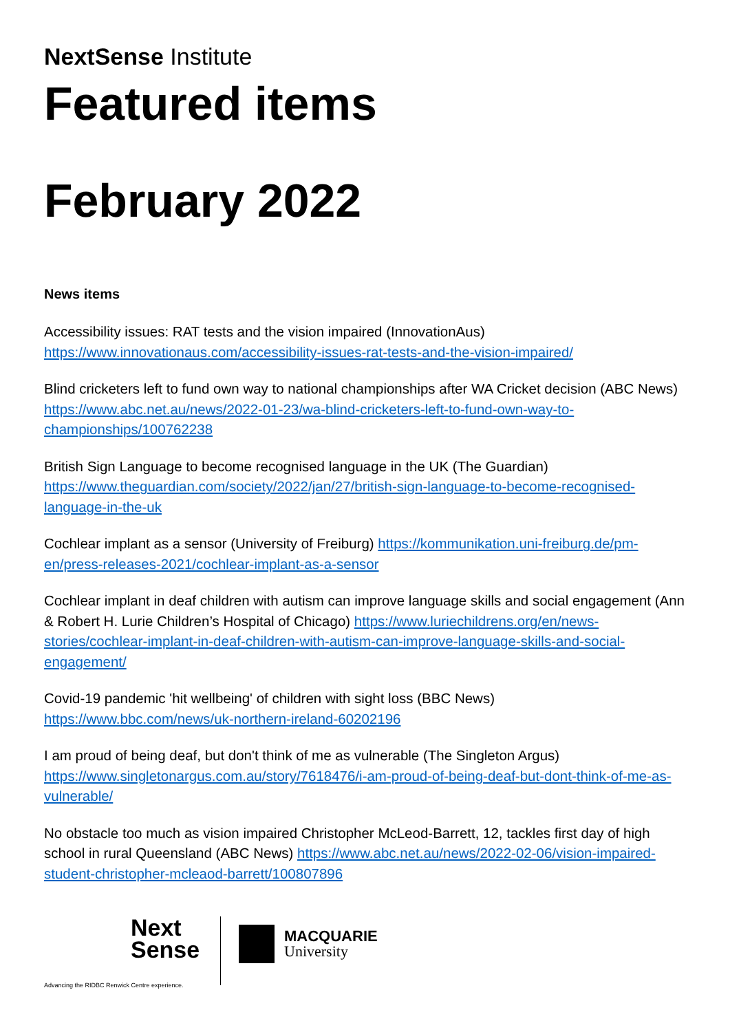NextSense Institute
Featured items
February 2022
News items
Accessibility issues: RAT tests and the vision impaired (InnovationAus) https://www.innovationaus.com/accessibility-issues-rat-tests-and-the-vision-impaired/
Blind cricketers left to fund own way to national championships after WA Cricket decision (ABC News) https://www.abc.net.au/news/2022-01-23/wa-blind-cricketers-left-to-fund-own-way-to-championships/100762238
British Sign Language to become recognised language in the UK (The Guardian) https://www.theguardian.com/society/2022/jan/27/british-sign-language-to-become-recognised-language-in-the-uk
Cochlear implant as a sensor (University of Freiburg) https://kommunikation.uni-freiburg.de/pm-en/press-releases-2021/cochlear-implant-as-a-sensor
Cochlear implant in deaf children with autism can improve language skills and social engagement (Ann & Robert H. Lurie Children’s Hospital of Chicago) https://www.luriechildrens.org/en/news-stories/cochlear-implant-in-deaf-children-with-autism-can-improve-language-skills-and-social-engagement/
Covid-19 pandemic 'hit wellbeing' of children with sight loss (BBC News) https://www.bbc.com/news/uk-northern-ireland-60202196
I am proud of being deaf, but don't think of me as vulnerable (The Singleton Argus) https://www.singletonargus.com.au/story/7618476/i-am-proud-of-being-deaf-but-dont-think-of-me-as-vulnerable/
No obstacle too much as vision impaired Christopher McLeod-Barrett, 12, tackles first day of high school in rural Queensland (ABC News) https://www.abc.net.au/news/2022-02-06/vision-impaired-student-christopher-mcleaod-barrett/100807896
Next
Sense
Advancing the RIDBC Renwick Centre experience.
MACQUARIE
University